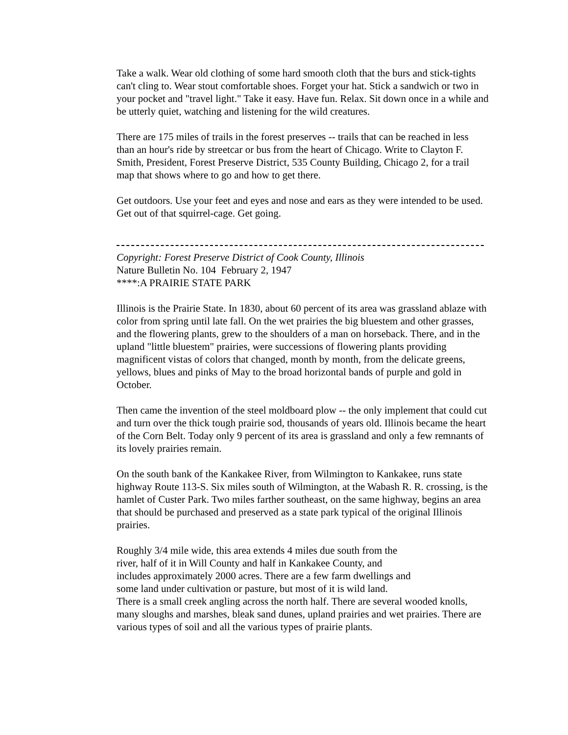Take a walk. Wear old clothing of some hard smooth cloth that the burs and stick-tights can't cling to. Wear stout comfortable shoes. Forget your hat. Stick a sandwich or two in your pocket and "travel light." Take it easy. Have fun. Relax. Sit down once in a while and be utterly quiet, watching and listening for the wild creatures.
There are 175 miles of trails in the forest preserves -- trails that can be reached in less than an hour's ride by streetcar or bus from the heart of Chicago. Write to Clayton F. Smith, President, Forest Preserve District, 535 County Building, Chicago 2, for a trail map that shows where to go and how to get there.
Get outdoors. Use your feet and eyes and nose and ears as they were intended to be used. Get out of that squirrel-cage. Get going.
Copyright: Forest Preserve District of Cook County, Illinois
Nature Bulletin No. 104 February 2, 1947
****:A PRAIRIE STATE PARK
Illinois is the Prairie State. In 1830, about 60 percent of its area was grassland ablaze with color from spring until late fall. On the wet prairies the big bluestem and other grasses, and the flowering plants, grew to the shoulders of a man on horseback. There, and in the upland "little bluestem" prairies, were successions of flowering plants providing magnificent vistas of colors that changed, month by month, from the delicate greens, yellows, blues and pinks of May to the broad horizontal bands of purple and gold in October.
Then came the invention of the steel moldboard plow -- the only implement that could cut and turn over the thick tough prairie sod, thousands of years old. Illinois became the heart of the Corn Belt. Today only 9 percent of its area is grassland and only a few remnants of its lovely prairies remain.
On the south bank of the Kankakee River, from Wilmington to Kankakee, runs state highway Route 113-S. Six miles south of Wilmington, at the Wabash R. R. crossing, is the hamlet of Custer Park. Two miles farther southeast, on the same highway, begins an area that should be purchased and preserved as a state park typical of the original Illinois prairies.
Roughly 3/4 mile wide, this area extends 4 miles due south from the
river, half of it in Will County and half in Kankakee County, and
includes approximately 2000 acres. There are a few farm dwellings and
some land under cultivation or pasture, but most of it is wild land.
There is a small creek angling across the north half. There are several wooded knolls, many sloughs and marshes, bleak sand dunes, upland prairies and wet prairies. There are various types of soil and all the various types of prairie plants.